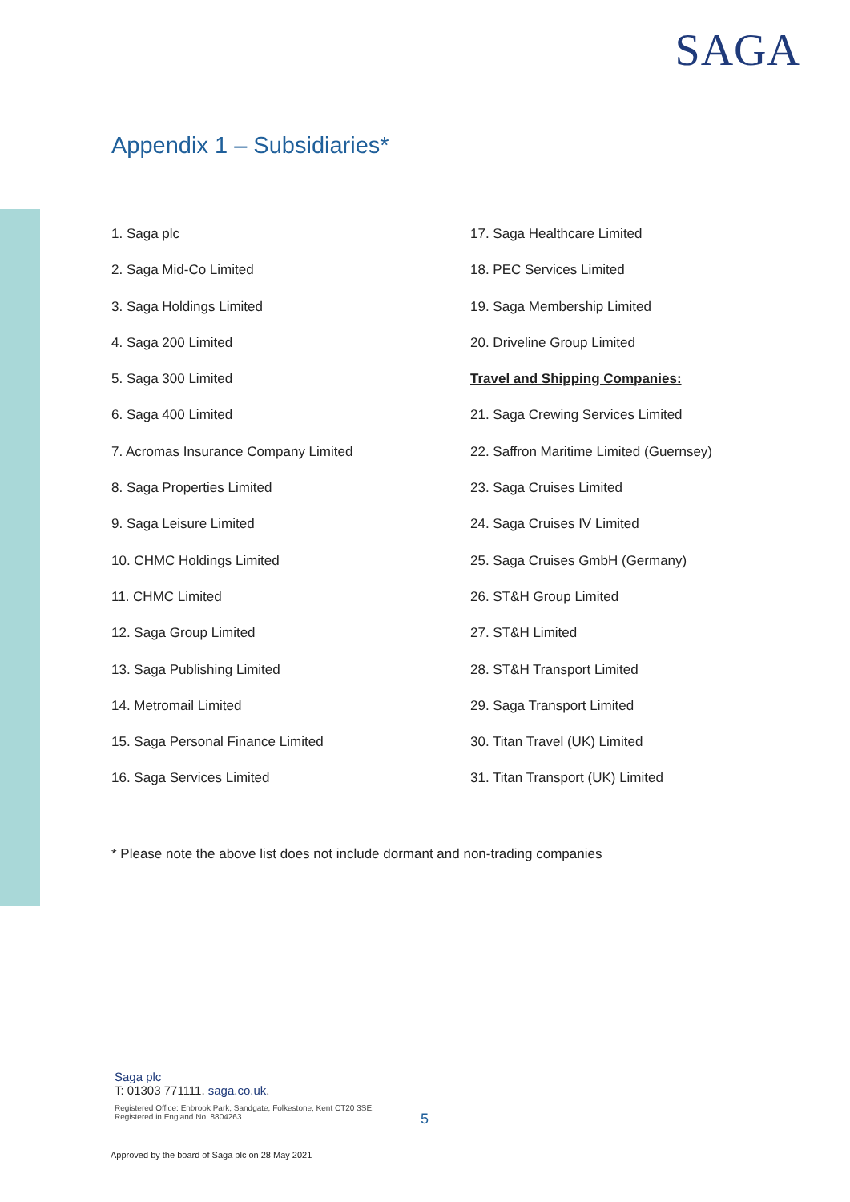SAGA
Appendix 1 – Subsidiaries*
1. Saga plc
2. Saga Mid-Co Limited
3. Saga Holdings Limited
4. Saga 200 Limited
5. Saga 300 Limited
6. Saga 400 Limited
7. Acromas Insurance Company Limited
8. Saga Properties Limited
9. Saga Leisure Limited
10. CHMC Holdings Limited
11. CHMC Limited
12. Saga Group Limited
13. Saga Publishing Limited
14. Metromail Limited
15. Saga Personal Finance Limited
16. Saga Services Limited
17. Saga Healthcare Limited
18. PEC Services Limited
19. Saga Membership Limited
20. Driveline Group Limited
Travel and Shipping Companies:
21. Saga Crewing Services Limited
22. Saffron Maritime Limited (Guernsey)
23. Saga Cruises Limited
24. Saga Cruises IV Limited
25. Saga Cruises GmbH (Germany)
26. ST&H Group Limited
27. ST&H Limited
28. ST&H Transport Limited
29. Saga Transport Limited
30. Titan Travel (UK) Limited
31. Titan Transport (UK) Limited
* Please note the above list does not include dormant and non-trading companies
Saga plc
T: 01303 771111. saga.co.uk.
Registered Office: Enbrook Park, Sandgate, Folkestone, Kent CT20 3SE.
Registered in England No. 8804263.
5
Approved by the board of Saga plc on 28 May 2021